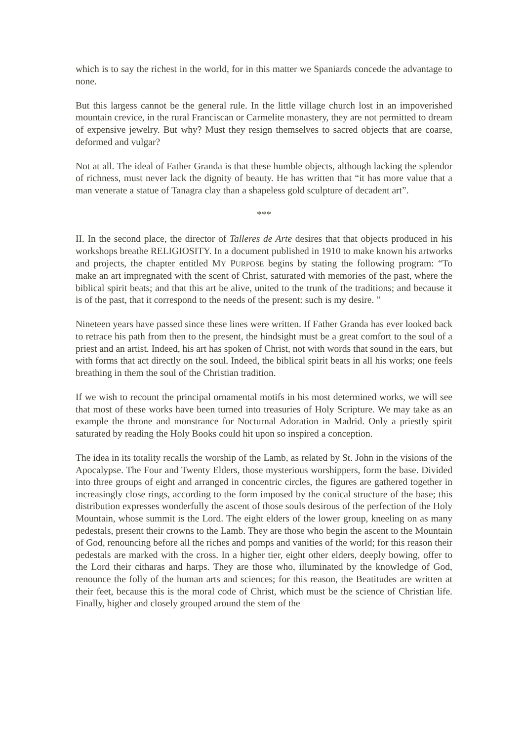which is to say the richest in the world, for in this matter we Spaniards concede the advantage to none.
But this largess cannot be the general rule. In the little village church lost in an impoverished mountain crevice, in the rural Franciscan or Carmelite monastery, they are not permitted to dream of expensive jewelry. But why? Must they resign themselves to sacred objects that are coarse, deformed and vulgar?
Not at all. The ideal of Father Granda is that these humble objects, although lacking the splendor of richness, must never lack the dignity of beauty. He has written that “it has more value that a man venerate a statue of Tanagra clay than a shapeless gold sculpture of decadent art”.
***
II. In the second place, the director of Talleres de Arte desires that that objects produced in his workshops breathe RELIGIOSITY. In a document published in 1910 to make known his artworks and projects, the chapter entitled MY PURPOSE begins by stating the following program: “To make an art impregnated with the scent of Christ, saturated with memories of the past, where the biblical spirit beats; and that this art be alive, united to the trunk of the traditions; and because it is of the past, that it correspond to the needs of the present: such is my desire. ”
Nineteen years have passed since these lines were written. If Father Granda has ever looked back to retrace his path from then to the present, the hindsight must be a great comfort to the soul of a priest and an artist. Indeed, his art has spoken of Christ, not with words that sound in the ears, but with forms that act directly on the soul. Indeed, the biblical spirit beats in all his works; one feels breathing in them the soul of the Christian tradition.
If we wish to recount the principal ornamental motifs in his most determined works, we will see that most of these works have been turned into treasuries of Holy Scripture. We may take as an example the throne and monstrance for Nocturnal Adoration in Madrid. Only a priestly spirit saturated by reading the Holy Books could hit upon so inspired a conception.
The idea in its totality recalls the worship of the Lamb, as related by St. John in the visions of the Apocalypse. The Four and Twenty Elders, those mysterious worshippers, form the base. Divided into three groups of eight and arranged in concentric circles, the figures are gathered together in increasingly close rings, according to the form imposed by the conical structure of the base; this distribution expresses wonderfully the ascent of those souls desirous of the perfection of the Holy Mountain, whose summit is the Lord. The eight elders of the lower group, kneeling on as many pedestals, present their crowns to the Lamb. They are those who begin the ascent to the Mountain of God, renouncing before all the riches and pomps and vanities of the world; for this reason their pedestals are marked with the cross. In a higher tier, eight other elders, deeply bowing, offer to the Lord their citharas and harps. They are those who, illuminated by the knowledge of God, renounce the folly of the human arts and sciences; for this reason, the Beatitudes are written at their feet, because this is the moral code of Christ, which must be the science of Christian life. Finally, higher and closely grouped around the stem of the